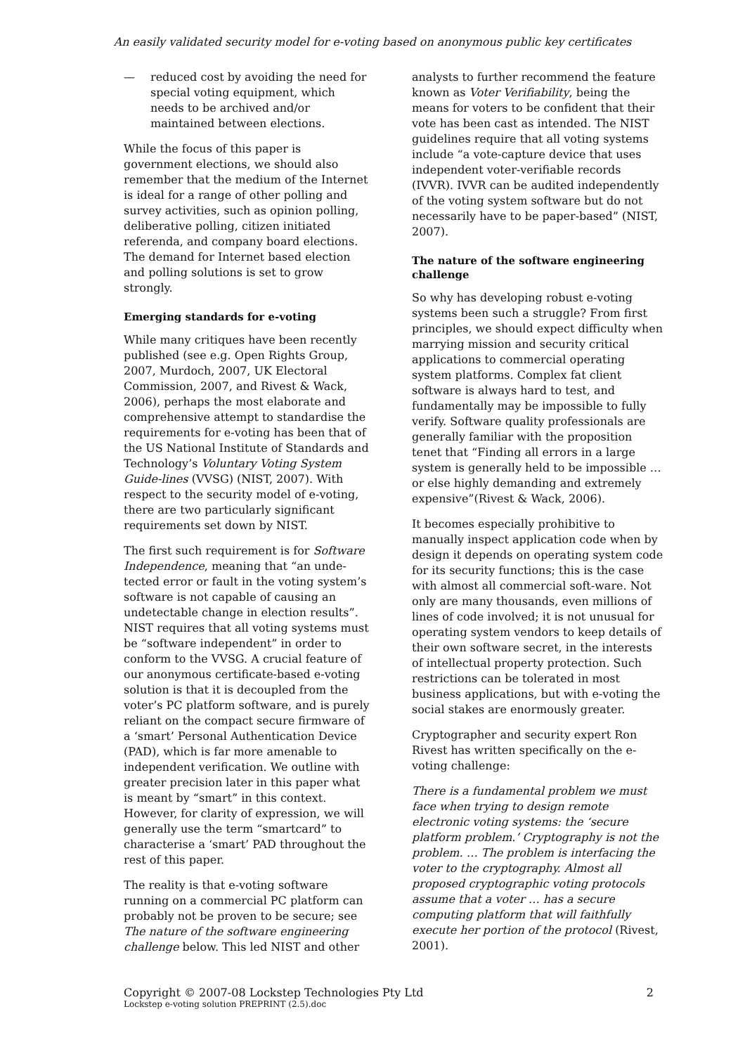An easily validated security model for e-voting based on anonymous public key certificates
— reduced cost by avoiding the need for special voting equipment, which needs to be archived and/or maintained between elections.
While the focus of this paper is government elections, we should also remember that the medium of the Internet is ideal for a range of other polling and survey activities, such as opinion polling, deliberative polling, citizen initiated referenda, and company board elections. The demand for Internet based election and polling solutions is set to grow strongly.
Emerging standards for e-voting
While many critiques have been recently published (see e.g. Open Rights Group, 2007, Murdoch, 2007, UK Electoral Commission, 2007, and Rivest & Wack, 2006), perhaps the most elaborate and comprehensive attempt to standardise the requirements for e-voting has been that of the US National Institute of Standards and Technology’s Voluntary Voting System Guide-lines (VVSG) (NIST, 2007). With respect to the security model of e-voting, there are two particularly significant requirements set down by NIST.
The first such requirement is for Software Independence, meaning that “an unde-tected error or fault in the voting system’s software is not capable of causing an undetectable change in election results”. NIST requires that all voting systems must be “software independent” in order to conform to the VVSG. A crucial feature of our anonymous certificate-based e-voting solution is that it is decoupled from the voter’s PC platform software, and is purely reliant on the compact secure firmware of a ‘smart’ Personal Authentication Device (PAD), which is far more amenable to independent verification. We outline with greater precision later in this paper what is meant by “smart” in this context. However, for clarity of expression, we will generally use the term “smartcard” to characterise a ‘smart’ PAD throughout the rest of this paper.
The reality is that e-voting software running on a commercial PC platform can probably not be proven to be secure; see The nature of the software engineering challenge below. This led NIST and other
analysts to further recommend the feature known as Voter Verifiability, being the means for voters to be confident that their vote has been cast as intended. The NIST guidelines require that all voting systems include “a vote-capture device that uses independent voter-verifiable records (IVVR). IVVR can be audited independently of the voting system software but do not necessarily have to be paper-based” (NIST, 2007).
The nature of the software engineering challenge
So why has developing robust e-voting systems been such a struggle? From first principles, we should expect difficulty when marrying mission and security critical applications to commercial operating system platforms. Complex fat client software is always hard to test, and fundamentally may be impossible to fully verify. Software quality professionals are generally familiar with the proposition tenet that “Finding all errors in a large system is generally held to be impossible … or else highly demanding and extremely expensive”(Rivest & Wack, 2006).
It becomes especially prohibitive to manually inspect application code when by design it depends on operating system code for its security functions; this is the case with almost all commercial soft-ware. Not only are many thousands, even millions of lines of code involved; it is not unusual for operating system vendors to keep details of their own software secret, in the interests of intellectual property protection. Such restrictions can be tolerated in most business applications, but with e-voting the social stakes are enormously greater.
Cryptographer and security expert Ron Rivest has written specifically on the e-voting challenge:
There is a fundamental problem we must face when trying to design remote electronic voting systems: the ‘secure platform problem.’ Cryptography is not the problem. … The problem is interfacing the voter to the cryptography. Almost all proposed cryptographic voting protocols assume that a voter … has a secure computing platform that will faithfully execute her portion of the protocol (Rivest, 2001).
Copyright © 2007-08 Lockstep Technologies Pty Ltd 2
Lockstep e-voting solution PREPRINT (2.5).doc